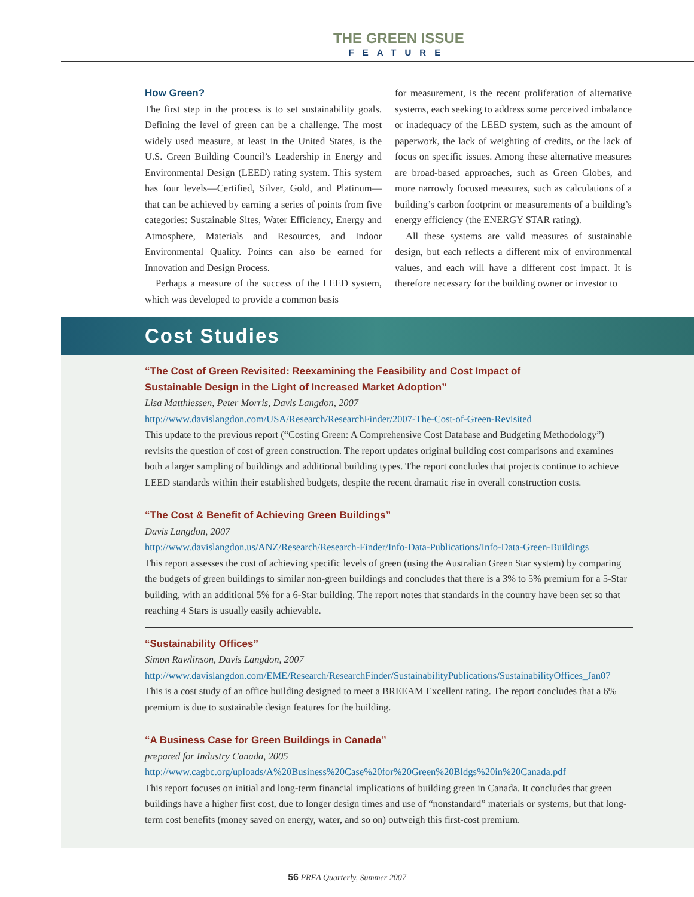THE GREEN ISSUE
FEATURE
How Green?
The first step in the process is to set sustainability goals. Defining the level of green can be a challenge. The most widely used measure, at least in the United States, is the U.S. Green Building Council’s Leadership in Energy and Environmental Design (LEED) rating system. This system has four levels—Certified, Silver, Gold, and Platinum—that can be achieved by earning a series of points from five categories: Sustainable Sites, Water Efficiency, Energy and Atmosphere, Materials and Resources, and Indoor Environmental Quality. Points can also be earned for Innovation and Design Process.
Perhaps a measure of the success of the LEED system, which was developed to provide a common basis
for measurement, is the recent proliferation of alternative systems, each seeking to address some perceived imbalance or inadequacy of the LEED system, such as the amount of paperwork, the lack of weighting of credits, or the lack of focus on specific issues. Among these alternative measures are broad-based approaches, such as Green Globes, and more narrowly focused measures, such as calculations of a building’s carbon footprint or measurements of a building’s energy efficiency (the ENERGY STAR rating).
All these systems are valid measures of sustainable design, but each reflects a different mix of environmental values, and each will have a different cost impact. It is therefore necessary for the building owner or investor to
Cost Studies
“The Cost of Green Revisited: Reexamining the Feasibility and Cost Impact of
Sustainable Design in the Light of Increased Market Adoption”
Lisa Matthiessen, Peter Morris, Davis Langdon, 2007
http://www.davislangdon.com/USA/Research/ResearchFinder/2007-The-Cost-of-Green-Revisited
This update to the previous report (“Costing Green: A Comprehensive Cost Database and Budgeting Methodology”) revisits the question of cost of green construction. The report updates original building cost comparisons and examines both a larger sampling of buildings and additional building types. The report concludes that projects continue to achieve LEED standards within their established budgets, despite the recent dramatic rise in overall construction costs.
“The Cost & Benefit of Achieving Green Buildings”
Davis Langdon, 2007
http://www.davislangdon.us/ANZ/Research/Research-Finder/Info-Data-Publications/Info-Data-Green-Buildings
This report assesses the cost of achieving specific levels of green (using the Australian Green Star system) by comparing the budgets of green buildings to similar non-green buildings and concludes that there is a 3% to 5% premium for a 5-Star building, with an additional 5% for a 6-Star building. The report notes that standards in the country have been set so that reaching 4 Stars is usually easily achievable.
“Sustainability Offices”
Simon Rawlinson, Davis Langdon, 2007
http://www.davislangdon.com/EME/Research/ResearchFinder/SustainabilityPublications/SustainabilityOffices_Jan07
This is a cost study of an office building designed to meet a BREEAM Excellent rating. The report concludes that a 6% premium is due to sustainable design features for the building.
“A Business Case for Green Buildings in Canada”
prepared for Industry Canada, 2005
http://www.cagbc.org/uploads/A%20Business%20Case%20for%20Green%20Bldgs%20in%20Canada.pdf
This report focuses on initial and long-term financial implications of building green in Canada. It concludes that green buildings have a higher first cost, due to longer design times and use of “nonstandard” materials or systems, but that long-term cost benefits (money saved on energy, water, and so on) outweigh this first-cost premium.
56 PREA Quarterly, Summer 2007